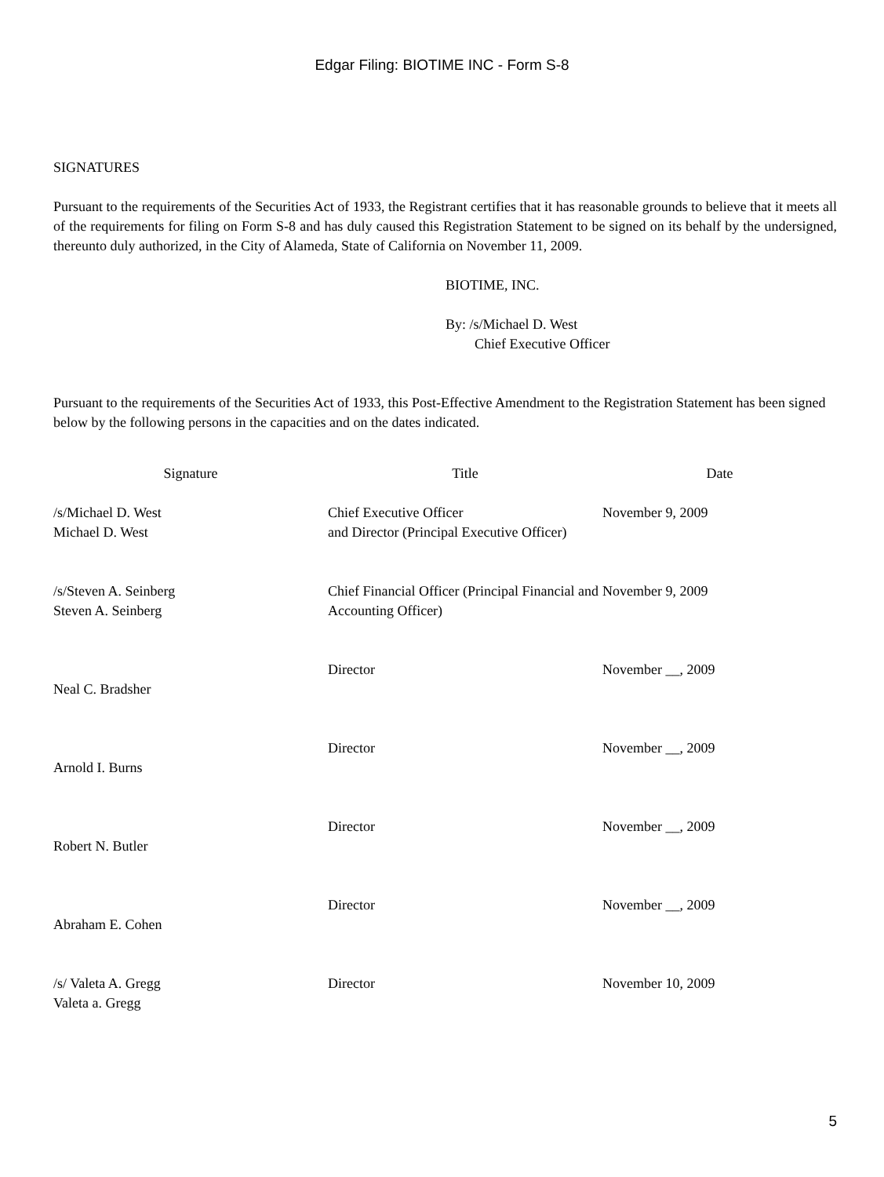Edgar Filing: BIOTIME INC - Form S-8
SIGNATURES
Pursuant to the requirements of the Securities Act of 1933, the Registrant certifies that it has reasonable grounds to believe that it meets all of the requirements for filing on Form S-8 and has duly caused this Registration Statement to be signed on its behalf by the undersigned, thereunto duly authorized, in the City of Alameda, State of California on November 11, 2009.
BIOTIME, INC.
By: /s/Michael D. West
Chief Executive Officer
Pursuant to the requirements of the Securities Act of 1933, this Post-Effective Amendment to the Registration Statement has been signed below by the following persons in the capacities and on the dates indicated.
| Signature | Title | Date |
| --- | --- | --- |
| /s/Michael D. West Michael D. West | Chief Executive Officer and Director (Principal Executive Officer) | November 9, 2009 |
| /s/Steven A. Seinberg Steven A. Seinberg | Chief Financial Officer (Principal Financial and Accounting Officer) | November 9, 2009 |
| Neal C. Bradsher | Director | November __, 2009 |
| Arnold I. Burns | Director | November __, 2009 |
| Robert N. Butler | Director | November __, 2009 |
| Abraham E. Cohen | Director | November __, 2009 |
| /s/ Valeta A. Gregg Valeta a. Gregg | Director | November 10, 2009 |
5